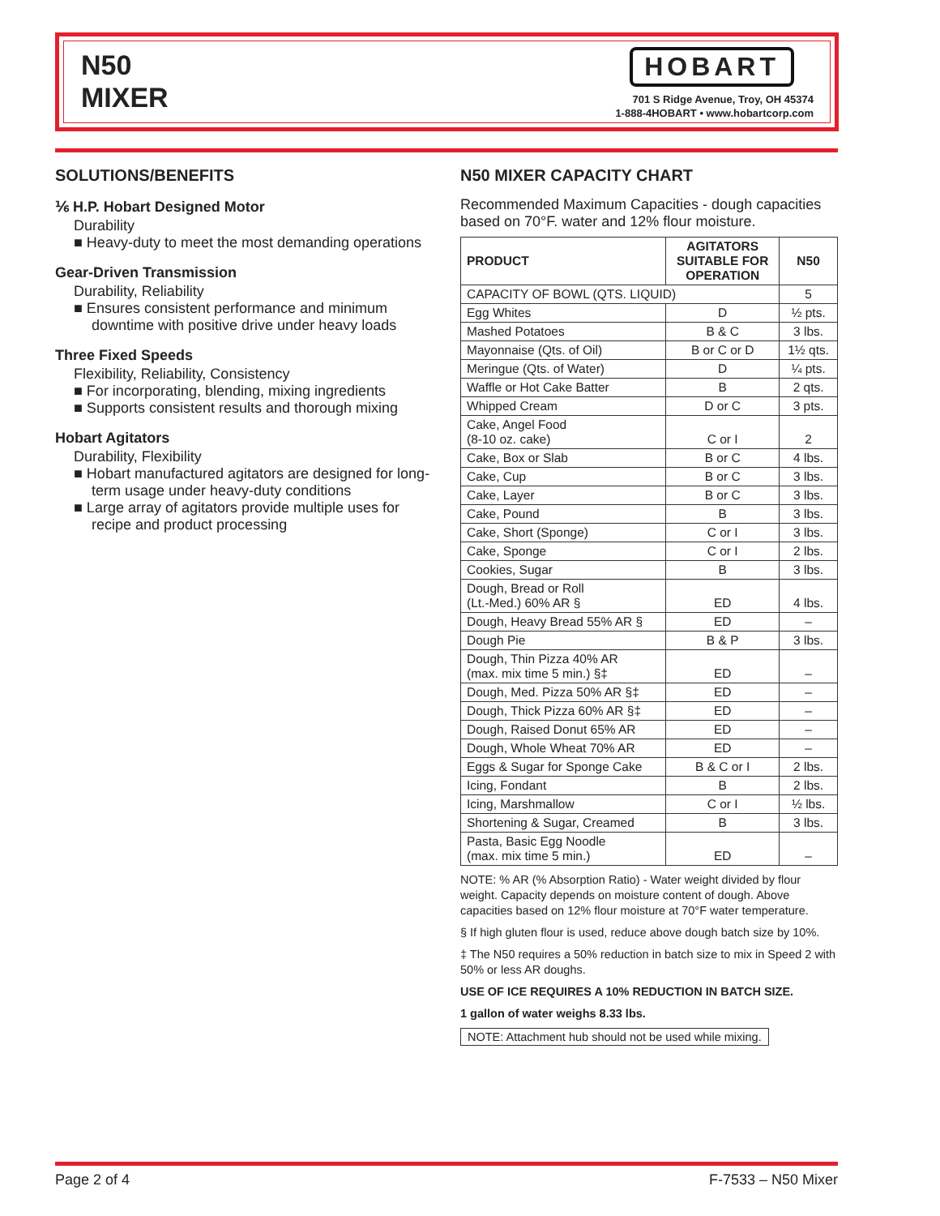N50
MIXER
HOBART
701 S Ridge Avenue, Troy, OH 45374
1-888-4HOBART • www.hobartcorp.com
SOLUTIONS/BENEFITS
⅙ H.P. Hobart Designed Motor
Durability
■ Heavy-duty to meet the most demanding operations
Gear-Driven Transmission
Durability, Reliability
■ Ensures consistent performance and minimum downtime with positive drive under heavy loads
Three Fixed Speeds
Flexibility, Reliability, Consistency
■ For incorporating, blending, mixing ingredients
■ Supports consistent results and thorough mixing
Hobart Agitators
Durability, Flexibility
■ Hobart manufactured agitators are designed for long-term usage under heavy-duty conditions
■ Large array of agitators provide multiple uses for recipe and product processing
N50 MIXER CAPACITY CHART
Recommended Maximum Capacities - dough capacities based on 70°F. water and 12% flour moisture.
| PRODUCT | AGITATORS SUITABLE FOR OPERATION | N50 |
| --- | --- | --- |
| CAPACITY OF BOWL (QTS. LIQUID) | | 5 |
| Egg Whites | D | ½ pts. |
| Mashed Potatoes | B & C | 3 lbs. |
| Mayonnaise (Qts. of Oil) | B or C or D | 1½ qts. |
| Meringue (Qts. of Water) | D | ¼ pts. |
| Waffle or Hot Cake Batter | B | 2 qts. |
| Whipped Cream | D or C | 3 pts. |
| Cake, Angel Food (8-10 oz. cake) | C or I | 2 |
| Cake, Box or Slab | B or C | 4 lbs. |
| Cake, Cup | B or C | 3 lbs. |
| Cake, Layer | B or C | 3 lbs. |
| Cake, Pound | B | 3 lbs. |
| Cake, Short (Sponge) | C or I | 3 lbs. |
| Cake, Sponge | C or I | 2 lbs. |
| Cookies, Sugar | B | 3 lbs. |
| Dough, Bread or Roll (Lt.-Med.) 60% AR § | ED | 4 lbs. |
| Dough, Heavy Bread 55% AR § | ED | – |
| Dough Pie | B & P | 3 lbs. |
| Dough, Thin Pizza 40% AR (max. mix time 5 min.) §‡ | ED | – |
| Dough, Med. Pizza 50% AR §‡ | ED | – |
| Dough, Thick Pizza 60% AR §‡ | ED | – |
| Dough, Raised Donut 65% AR | ED | – |
| Dough, Whole Wheat 70% AR | ED | – |
| Eggs & Sugar for Sponge Cake | B & C or I | 2 lbs. |
| Icing, Fondant | B | 2 lbs. |
| Icing, Marshmallow | C or I | ½ lbs. |
| Shortening & Sugar, Creamed | B | 3 lbs. |
| Pasta, Basic Egg Noodle (max. mix time 5 min.) | ED | – |
NOTE: % AR (% Absorption Ratio) - Water weight divided by flour weight. Capacity depends on moisture content of dough. Above capacities based on 12% flour moisture at 70°F water temperature.
§ If high gluten flour is used, reduce above dough batch size by 10%.
‡ The N50 requires a 50% reduction in batch size to mix in Speed 2 with 50% or less AR doughs.
USE OF ICE REQUIRES A 10% REDUCTION IN BATCH SIZE.
1 gallon of water weighs 8.33 lbs.
NOTE: Attachment hub should not be used while mixing.
Page 2 of 4 F-7533 – N50 Mixer